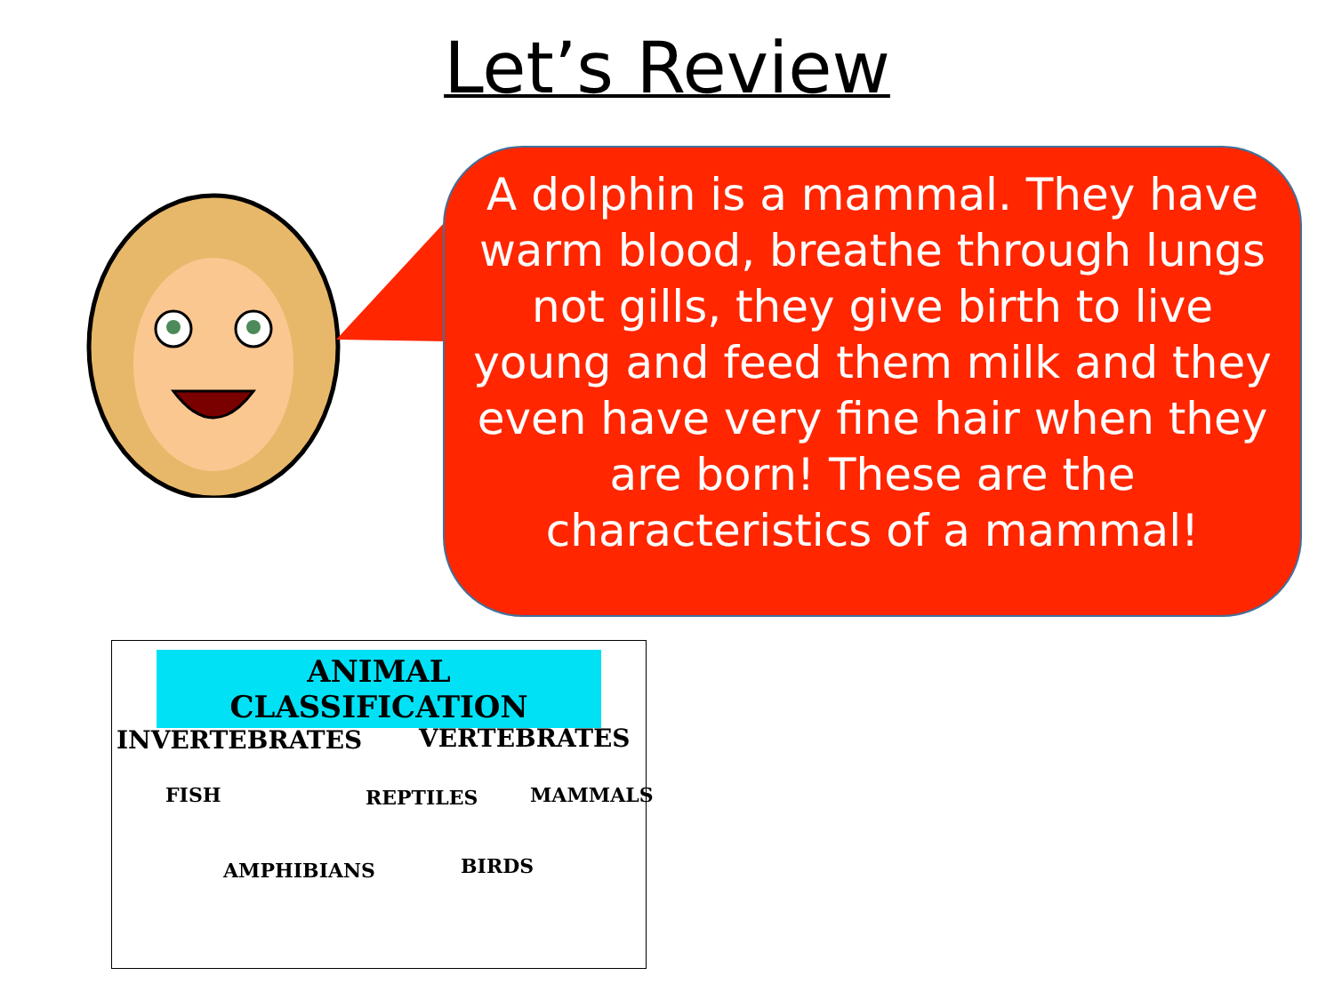Let’s Review
A dolphin is a mammal. They have warm blood, breathe through lungs not gills, they give birth to live young and feed them milk and they even have very fine hair when they are born! These are the characteristics of a mammal!
ANIMAL CLASSIFICATION
INVERTEBRATES VERTEBRATES
FISH REPTILES MAMMALS
AMPHIBIANS BIRDS